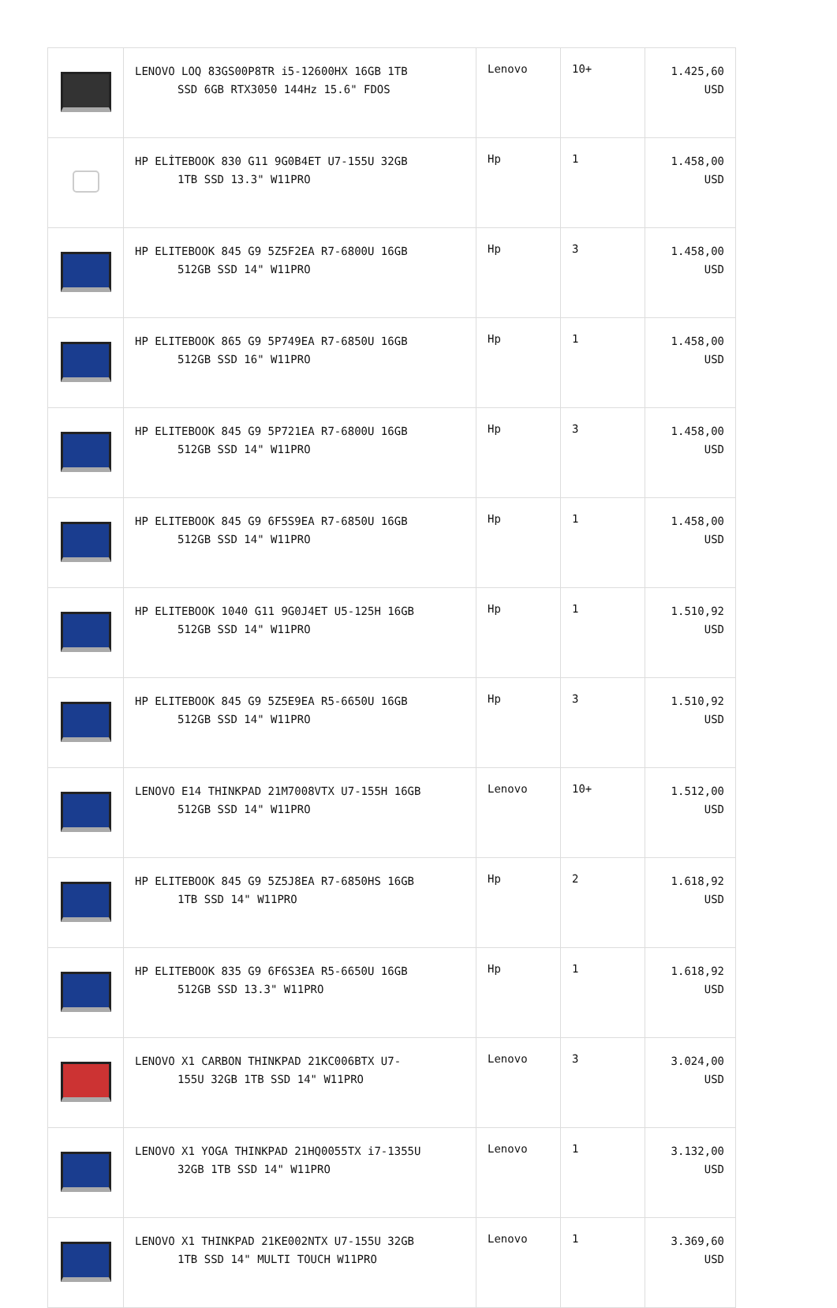| | LENOVO LOQ 83GS00P8TR i5-12600HX 16GB 1TB SSD 6GB RTX3050 144Hz 15.6" FDOS | Lenovo | 10+ | 1.425,60 USD |
| | HP ELİTEBOOK 830 G11 9G0B4ET U7-155U 32GB 1TB SSD 13.3" W11PRO | Hp | 1 | 1.458,00 USD |
| | HP ELITEBOOK 845 G9 5Z5F2EA R7-6800U 16GB 512GB SSD 14" W11PRO | Hp | 3 | 1.458,00 USD |
| | HP ELITEBOOK 865 G9 5P749EA R7-6850U 16GB 512GB SSD 16" W11PRO | Hp | 1 | 1.458,00 USD |
| | HP ELITEBOOK 845 G9 5P721EA R7-6800U 16GB 512GB SSD 14" W11PRO | Hp | 3 | 1.458,00 USD |
| | HP ELITEBOOK 845 G9 6F5S9EA R7-6850U 16GB 512GB SSD 14" W11PRO | Hp | 1 | 1.458,00 USD |
| | HP ELITEBOOK 1040 G11 9G0J4ET U5-125H 16GB 512GB SSD 14" W11PRO | Hp | 1 | 1.510,92 USD |
| | HP ELITEBOOK 845 G9 5Z5E9EA R5-6650U 16GB 512GB SSD 14" W11PRO | Hp | 3 | 1.510,92 USD |
| | LENOVO E14 THINKPAD 21M7008VTX U7-155H 16GB 512GB SSD 14" W11PRO | Lenovo | 10+ | 1.512,00 USD |
| | HP ELITEBOOK 845 G9 5Z5J8EA R7-6850HS 16GB 1TB SSD 14" W11PRO | Hp | 2 | 1.618,92 USD |
| | HP ELITEBOOK 835 G9 6F6S3EA R5-6650U 16GB 512GB SSD 13.3" W11PRO | Hp | 1 | 1.618,92 USD |
| | LENOVO X1 CARBON THINKPAD 21KC006BTX U7- 155U 32GB 1TB SSD 14" W11PRO | Lenovo | 3 | 3.024,00 USD |
| | LENOVO X1 YOGA THINKPAD 21HQ0055TX i7-1355U 32GB 1TB SSD 14" W11PRO | Lenovo | 1 | 3.132,00 USD |
| | LENOVO X1 THINKPAD 21KE002NTX U7-155U 32GB 1TB SSD 14" MULTI TOUCH W11PRO | Lenovo | 1 | 3.369,60 USD |